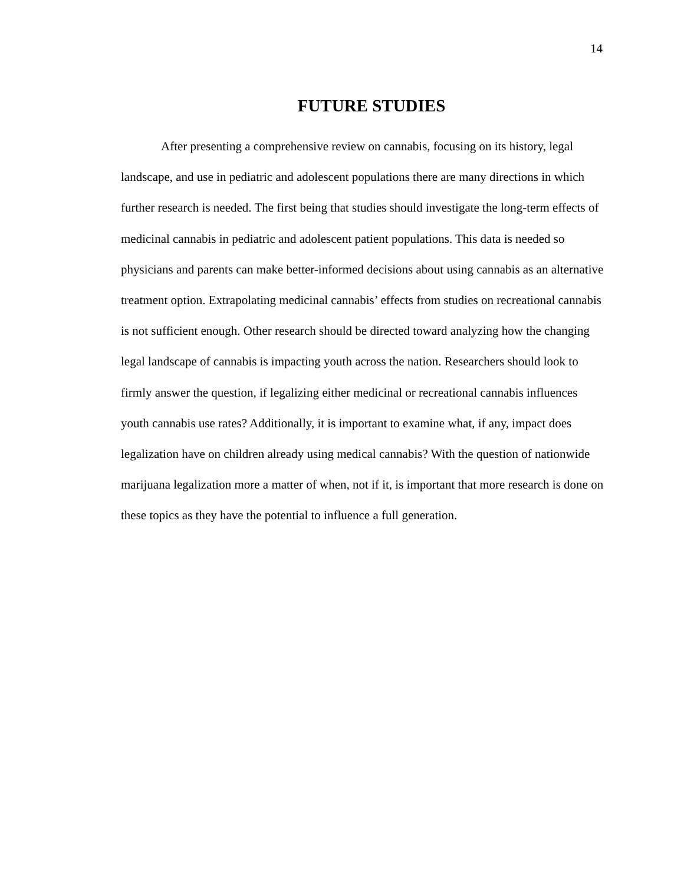14
FUTURE STUDIES
After presenting a comprehensive review on cannabis, focusing on its history, legal landscape, and use in pediatric and adolescent populations there are many directions in which further research is needed. The first being that studies should investigate the long-term effects of medicinal cannabis in pediatric and adolescent patient populations. This data is needed so physicians and parents can make better-informed decisions about using cannabis as an alternative treatment option. Extrapolating medicinal cannabis’ effects from studies on recreational cannabis is not sufficient enough. Other research should be directed toward analyzing how the changing legal landscape of cannabis is impacting youth across the nation. Researchers should look to firmly answer the question, if legalizing either medicinal or recreational cannabis influences youth cannabis use rates? Additionally, it is important to examine what, if any, impact does legalization have on children already using medical cannabis? With the question of nationwide marijuana legalization more a matter of when, not if it, is important that more research is done on these topics as they have the potential to influence a full generation.